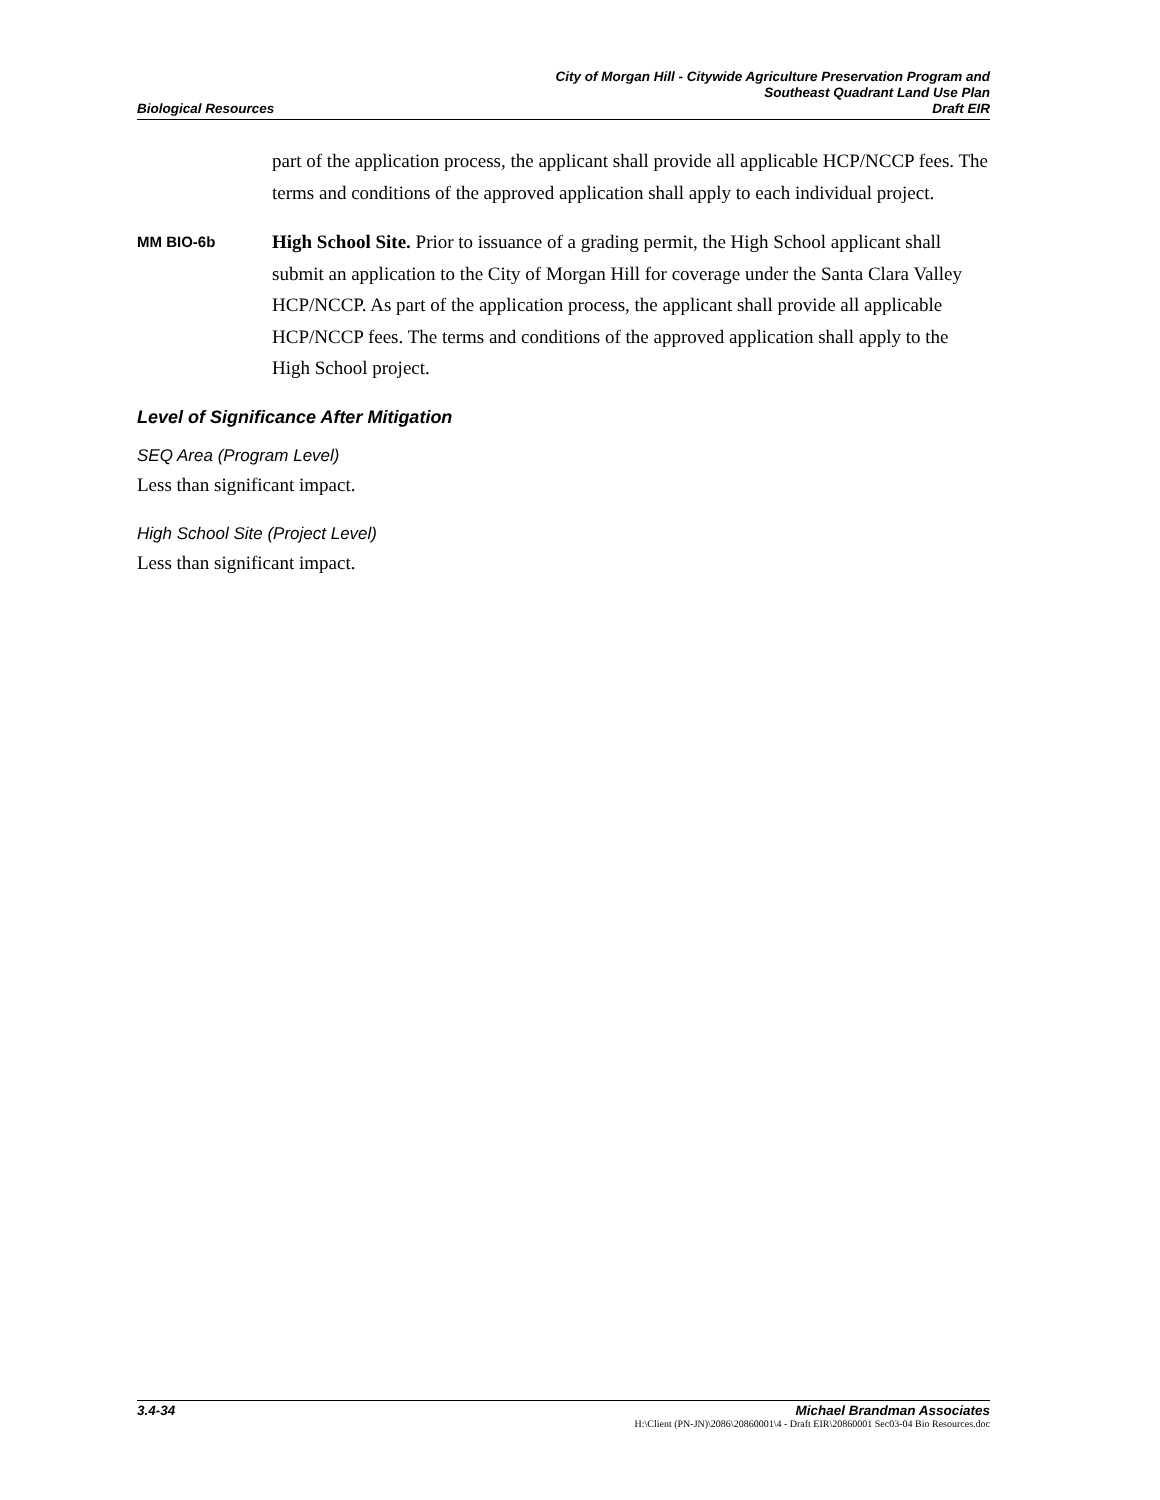City of Morgan Hill - Citywide Agriculture Preservation Program and
Southeast Quadrant Land Use Plan
Biological Resources Draft EIR
part of the application process, the applicant shall provide all applicable HCP/NCCP fees. The terms and conditions of the approved application shall apply to each individual project.
MM BIO-6b
High School Site. Prior to issuance of a grading permit, the High School applicant shall submit an application to the City of Morgan Hill for coverage under the Santa Clara Valley HCP/NCCP. As part of the application process, the applicant shall provide all applicable HCP/NCCP fees. The terms and conditions of the approved application shall apply to the High School project.
Level of Significance After Mitigation
SEQ Area (Program Level)
Less than significant impact.
High School Site (Project Level)
Less than significant impact.
3.4-34 Michael Brandman Associates
H:\Client (PN-JN)\2086\20860001\4 - Draft EIR\20860001 Sec03-04 Bio Resources.doc